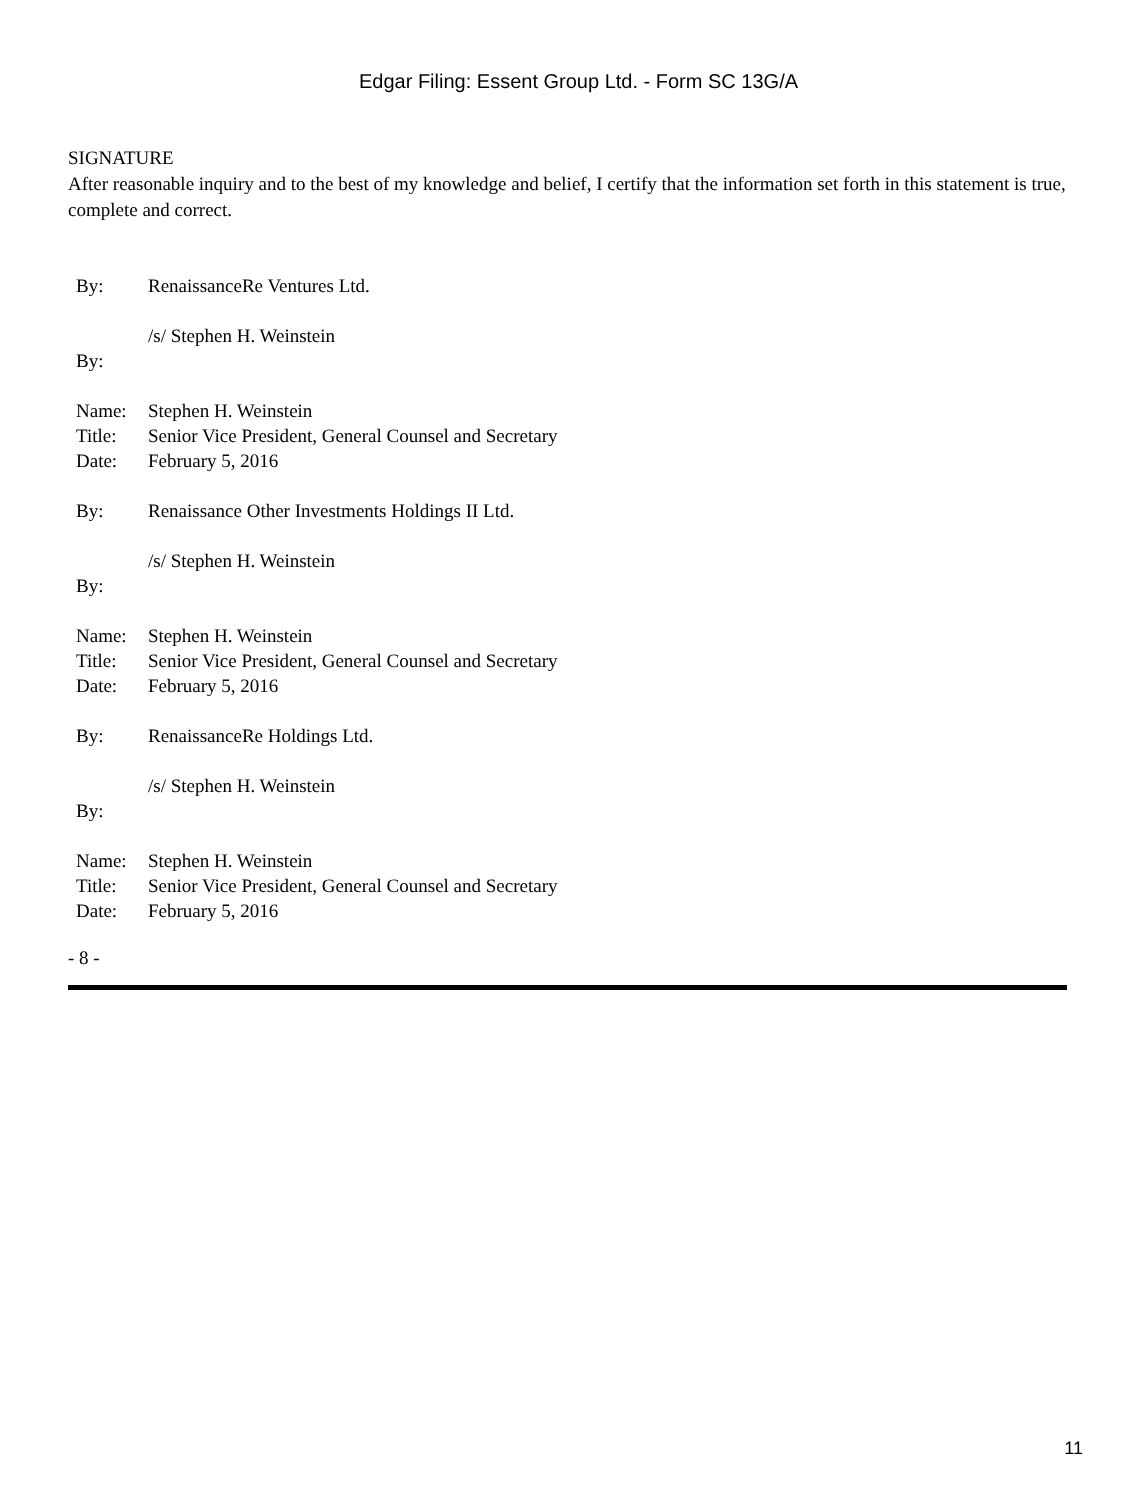Edgar Filing: Essent Group Ltd. - Form SC 13G/A
SIGNATURE
After reasonable inquiry and to the best of my knowledge and belief, I certify that the information set forth in this statement is true, complete and correct.
| By: | RenaissanceRe Ventures Ltd. |
| | /s/ Stephen H. Weinstein |
| By: | |
| Name: | Stephen H. Weinstein |
| Title: | Senior Vice President, General Counsel and Secretary |
| Date: | February 5, 2016 |
| By: | Renaissance Other Investments Holdings II Ltd. |
| | /s/ Stephen H. Weinstein |
| By: | |
| Name: | Stephen H. Weinstein |
| Title: | Senior Vice President, General Counsel and Secretary |
| Date: | February 5, 2016 |
| By: | RenaissanceRe Holdings Ltd. |
| | /s/ Stephen H. Weinstein |
| By: | |
| Name: | Stephen H. Weinstein |
| Title: | Senior Vice President, General Counsel and Secretary |
| Date: | February 5, 2016 |
- 8 -
11